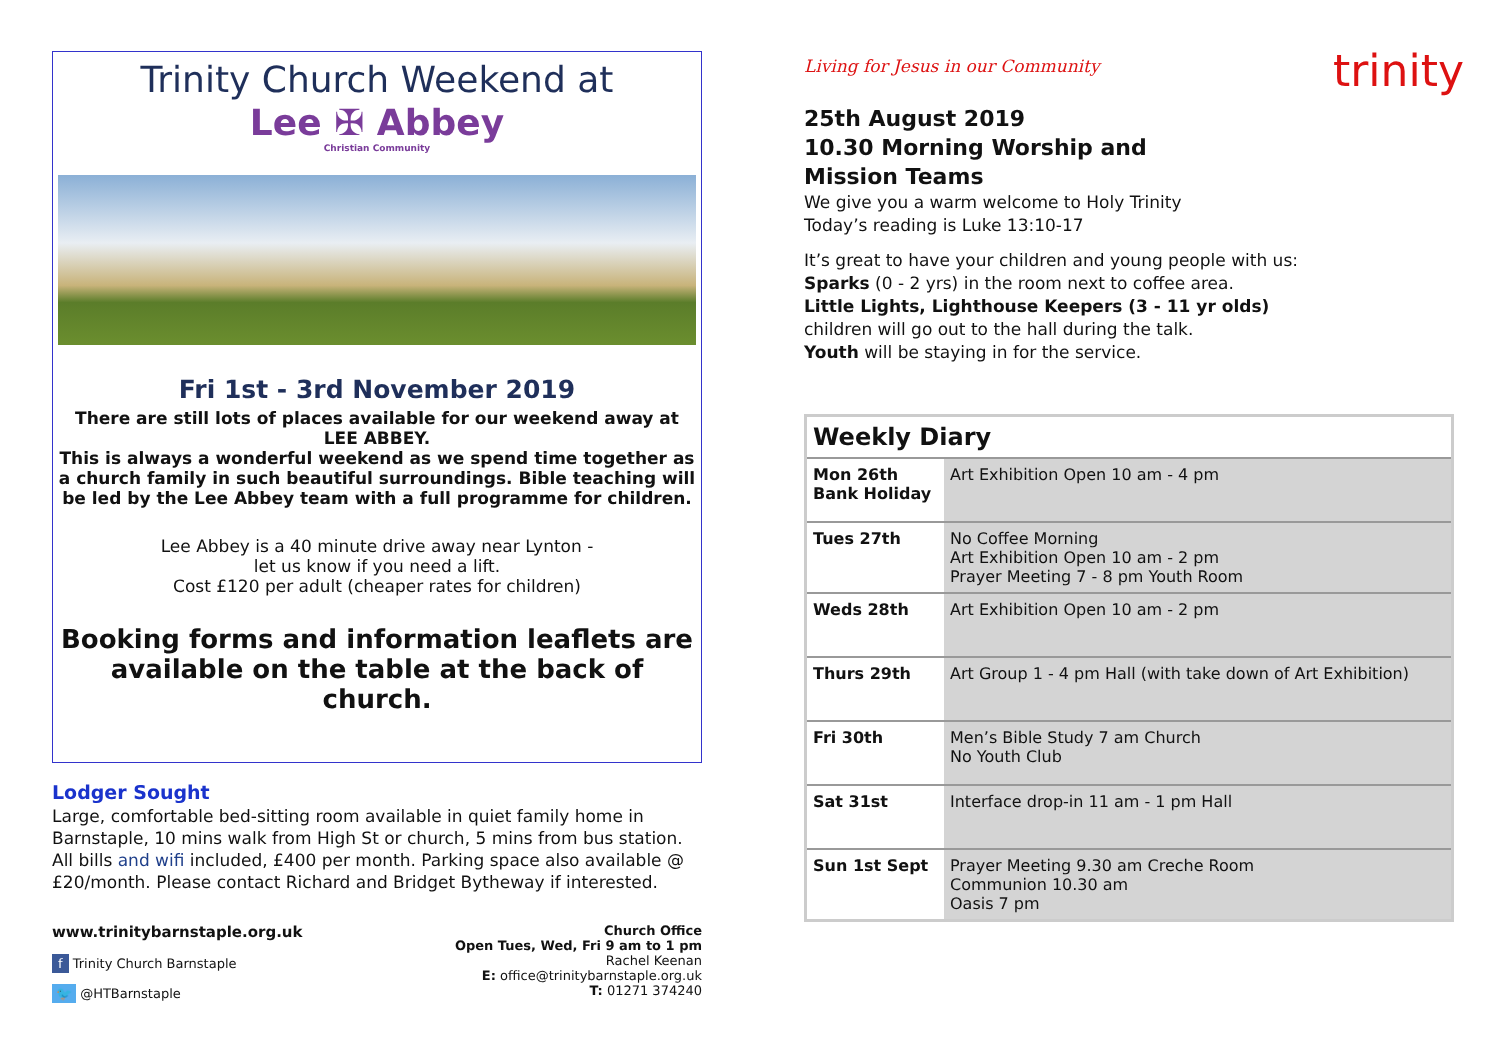Trinity Church Weekend at
Lee ✠ Abbey
Christian Community
Fri 1st - 3rd November 2019
There are still lots of places available for our weekend away at LEE ABBEY.
This is always a wonderful weekend as we spend time together as a church family in such beautiful surroundings. Bible teaching will be led by the Lee Abbey team with a full programme for children.
Lee Abbey is a 40 minute drive away near Lynton -
let us know if you need a lift.
Cost £120 per adult (cheaper rates for children)
Booking forms and information leaflets are available on the table at the back of church.
Lodger Sought
Large, comfortable bed-sitting room available in quiet family home in Barnstaple, 10 mins walk from High St or church, 5 mins from bus station. All bills and wifi included, £400 per month. Parking space also available @ £20/month. Please contact Richard and Bridget Bytheway if interested.
www.trinitybarnstaple.org.uk
f Trinity Church Barnstaple
🐦 @HTBarnstaple
Church Office
Open Tues, Wed, Fri 9 am to 1 pm
Rachel Keenan
E: office@trinitybarnstaple.org.uk
T: 01271 374240
trinity
Living for Jesus in our Community
25th August 2019
10.30 Morning Worship and
Mission Teams
We give you a warm welcome to Holy Trinity
Today’s reading is Luke 13:10-17
It’s great to have your children and young people with us:
Sparks (0 - 2 yrs) in the room next to coffee area.
Little Lights, Lighthouse Keepers (3 - 11 yr olds)
children will go out to the hall during the talk.
Youth will be staying in for the service.
| Weekly Diary | |
| --- | --- |
| Mon 26th Bank Holiday | Art Exhibition Open 10 am - 4 pm |
| Tues 27th | No Coffee Morning Art Exhibition Open 10 am - 2 pm Prayer Meeting 7 - 8 pm Youth Room |
| Weds 28th | Art Exhibition Open 10 am - 2 pm |
| Thurs 29th | Art Group 1 - 4 pm Hall (with take down of Art Exhibition) |
| Fri 30th | Men’s Bible Study 7 am Church No Youth Club |
| Sat 31st | Interface drop-in 11 am - 1 pm Hall |
| Sun 1st Sept | Prayer Meeting 9.30 am Creche Room Communion 10.30 am Oasis 7 pm |